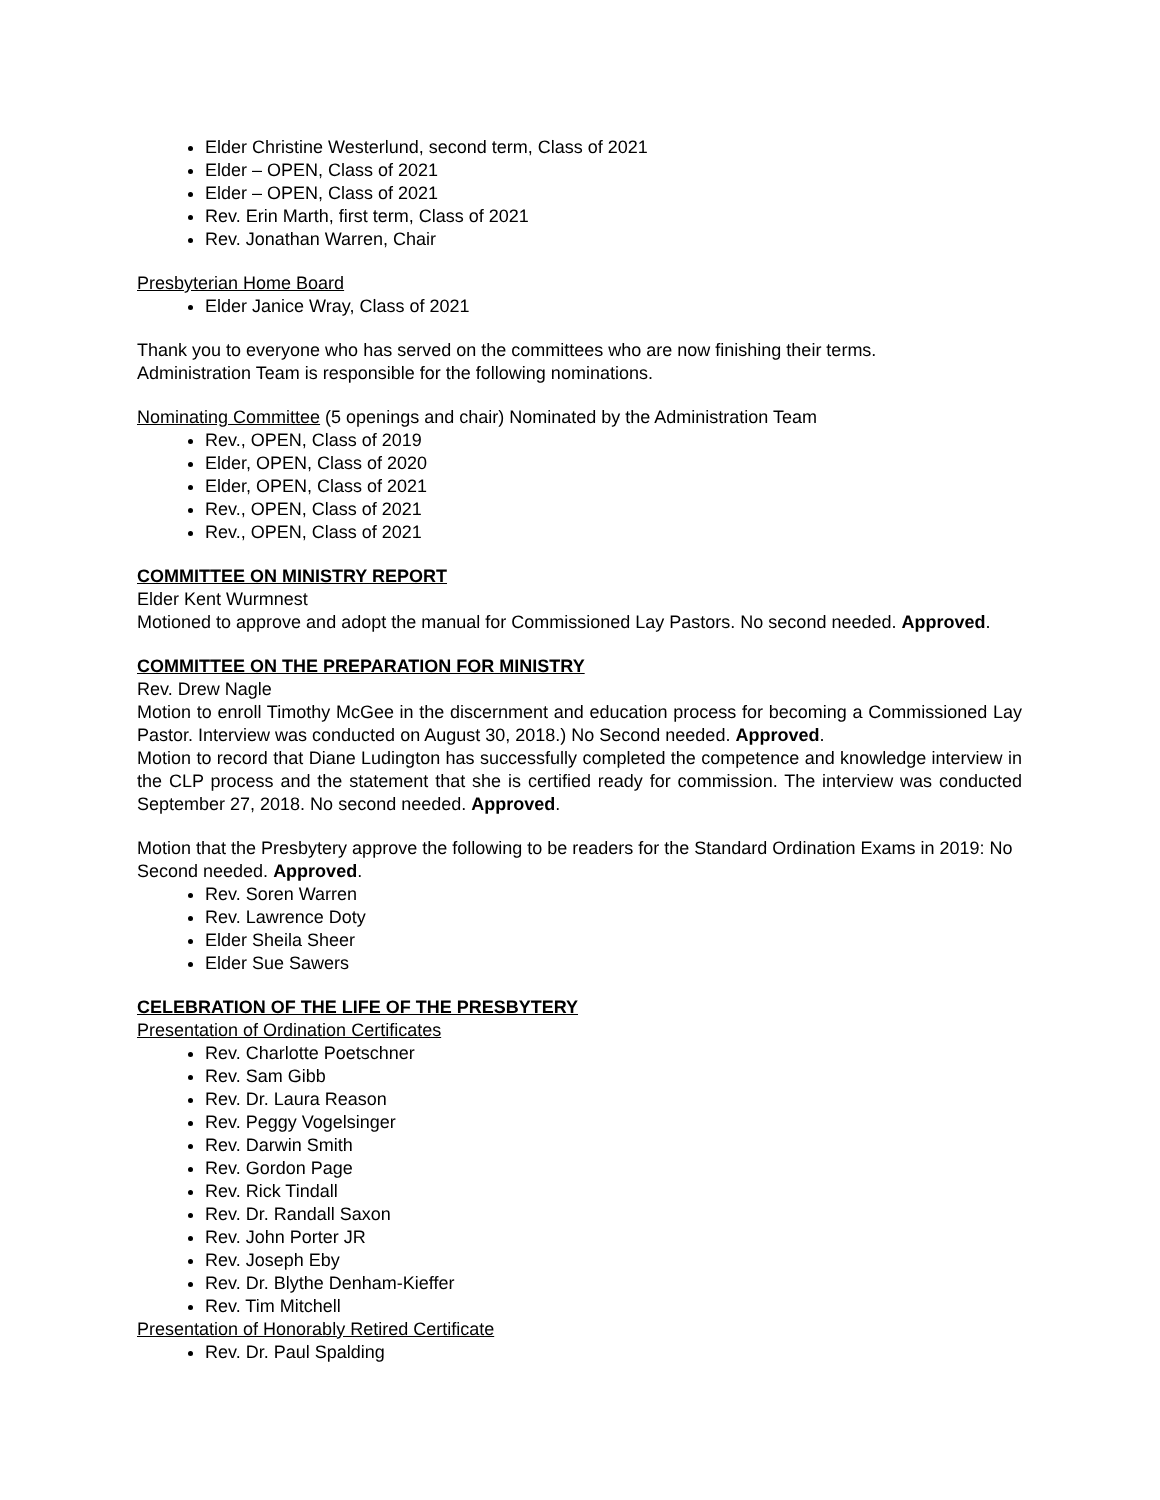Elder Christine Westerlund, second term, Class of 2021
Elder – OPEN, Class of 2021
Elder – OPEN, Class of 2021
Rev. Erin Marth, first term, Class of 2021
Rev. Jonathan Warren, Chair
Presbyterian Home Board
Elder Janice Wray, Class of 2021
Thank you to everyone who has served on the committees who are now finishing their terms.
Administration Team is responsible for the following nominations.
Nominating Committee (5 openings and chair) Nominated by the Administration Team
Rev., OPEN, Class of 2019
Elder, OPEN, Class of 2020
Elder, OPEN, Class of 2021
Rev., OPEN, Class of 2021
Rev., OPEN, Class of 2021
COMMITTEE ON MINISTRY REPORT
Elder Kent Wurmnest
Motioned to approve and adopt the manual for Commissioned Lay Pastors. No second needed. Approved.
COMMITTEE ON THE PREPARATION FOR MINISTRY
Rev. Drew Nagle
Motion to enroll Timothy McGee in the discernment and education process for becoming a Commissioned Lay Pastor. Interview was conducted on August 30, 2018.) No Second needed. Approved.
Motion to record that Diane Ludington has successfully completed the competence and knowledge interview in the CLP process and the statement that she is certified ready for commission. The interview was conducted September 27, 2018. No second needed. Approved.
Motion that the Presbytery approve the following to be readers for the Standard Ordination Exams in 2019: No Second needed. Approved.
Rev. Soren Warren
Rev. Lawrence Doty
Elder Sheila Sheer
Elder Sue Sawers
CELEBRATION OF THE LIFE OF THE PRESBYTERY
Presentation of Ordination Certificates
Rev. Charlotte Poetschner
Rev. Sam Gibb
Rev. Dr. Laura Reason
Rev. Peggy Vogelsinger
Rev. Darwin Smith
Rev. Gordon Page
Rev. Rick Tindall
Rev. Dr. Randall Saxon
Rev. John Porter JR
Rev. Joseph Eby
Rev. Dr. Blythe Denham-Kieffer
Rev. Tim Mitchell
Presentation of Honorably Retired Certificate
Rev. Dr. Paul Spalding